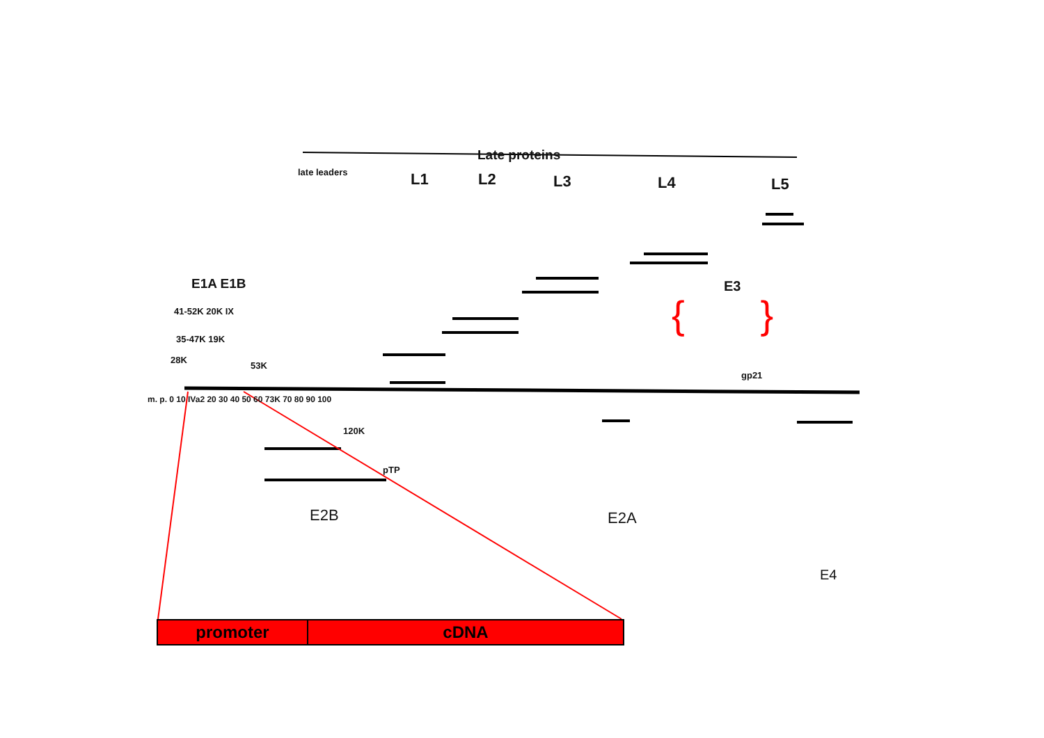Late proteins
late leaders L1 L2 L3 L4 L5
E1A E1B
41-52K 20K IX
35-47K 19K
28K
53K
E3
{ }
gp21
m. p. 0 10 IVa2 20 30 40 50 60 73K 70 80 90 100
120K
pTP
E2B E2A
E4
promoter cDNA